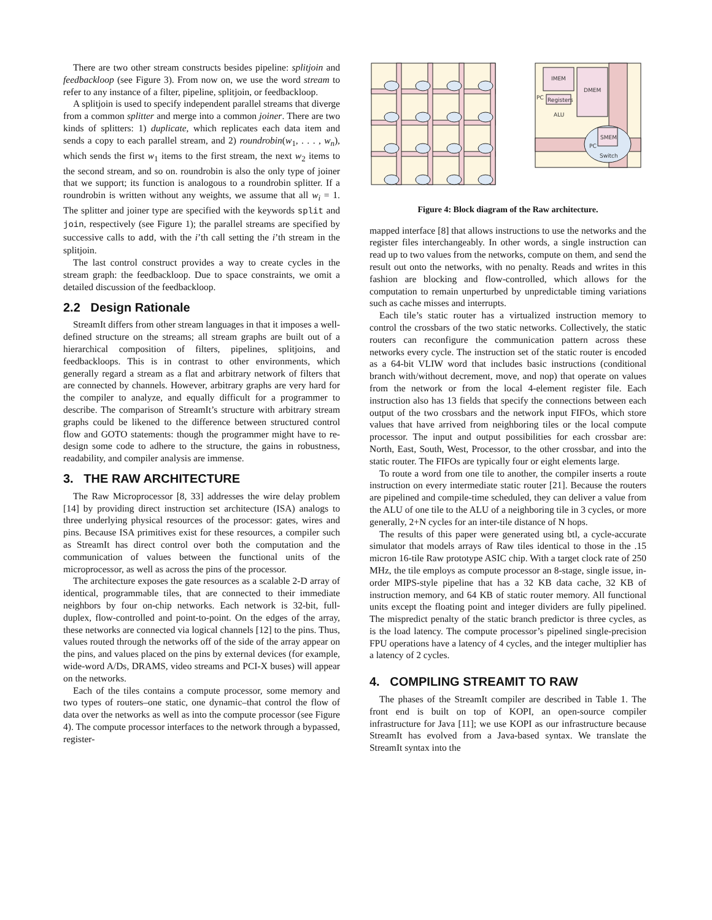There are two other stream constructs besides pipeline: splitjoin and feedbackloop (see Figure 3). From now on, we use the word stream to refer to any instance of a filter, pipeline, splitjoin, or feedbackloop.
A splitjoin is used to specify independent parallel streams that diverge from a common splitter and merge into a common joiner. There are two kinds of splitters: 1) duplicate, which replicates each data item and sends a copy to each parallel stream, and 2) roundrobin(w<sub>1</sub>, . . . , w<sub>n</sub>), which sends the first w<sub>1</sub> items to the first stream, the next w<sub>2</sub> items to the second stream, and so on. roundrobin is also the only type of joiner that we support; its function is analogous to a roundrobin splitter. If a roundrobin is written without any weights, we assume that all w<sub>i</sub> = 1. The splitter and joiner type are specified with the keywords split and join, respectively (see Figure 1); the parallel streams are specified by successive calls to add, with the i’th call setting the i’th stream in the splitjoin.
The last control construct provides a way to create cycles in the stream graph: the feedbackloop. Due to space constraints, we omit a detailed discussion of the feedbackloop.
2.2 Design Rationale
StreamIt differs from other stream languages in that it imposes a well-defined structure on the streams; all stream graphs are built out of a hierarchical composition of filters, pipelines, splitjoins, and feedbackloops. This is in contrast to other environments, which generally regard a stream as a flat and arbitrary network of filters that are connected by channels. However, arbitrary graphs are very hard for the compiler to analyze, and equally difficult for a programmer to describe. The comparison of StreamIt’s structure with arbitrary stream graphs could be likened to the difference between structured control flow and GOTO statements: though the programmer might have to re-design some code to adhere to the structure, the gains in robustness, readability, and compiler analysis are immense.
3. THE RAW ARCHITECTURE
The Raw Microprocessor [8, 33] addresses the wire delay problem [14] by providing direct instruction set architecture (ISA) analogs to three underlying physical resources of the processor: gates, wires and pins. Because ISA primitives exist for these resources, a compiler such as StreamIt has direct control over both the computation and the communication of values between the functional units of the microprocessor, as well as across the pins of the processor.
The architecture exposes the gate resources as a scalable 2-D array of identical, programmable tiles, that are connected to their immediate neighbors by four on-chip networks. Each network is 32-bit, full-duplex, flow-controlled and point-to-point. On the edges of the array, these networks are connected via logical channels [12] to the pins. Thus, values routed through the networks off of the side of the array appear on the pins, and values placed on the pins by external devices (for example, wide-word A/Ds, DRAMS, video streams and PCI-X buses) will appear on the networks.
Each of the tiles contains a compute processor, some memory and two types of routers–one static, one dynamic–that control the flow of data over the networks as well as into the compute processor (see Figure 4). The compute processor interfaces to the network through a bypassed, register-
IMEM
DMEM
PC
Registers
ALU
SMEM
PC
Switch
Figure 4: Block diagram of the Raw architecture.
mapped interface [8] that allows instructions to use the networks and the register files interchangeably. In other words, a single instruction can read up to two values from the networks, compute on them, and send the result out onto the networks, with no penalty. Reads and writes in this fashion are blocking and flow-controlled, which allows for the computation to remain unperturbed by unpredictable timing variations such as cache misses and interrupts.
Each tile’s static router has a virtualized instruction memory to control the crossbars of the two static networks. Collectively, the static routers can reconfigure the communication pattern across these networks every cycle. The instruction set of the static router is encoded as a 64-bit VLIW word that includes basic instructions (conditional branch with/without decrement, move, and nop) that operate on values from the network or from the local 4-element register file. Each instruction also has 13 fields that specify the connections between each output of the two crossbars and the network input FIFOs, which store values that have arrived from neighboring tiles or the local compute processor. The input and output possibilities for each crossbar are: North, East, South, West, Processor, to the other crossbar, and into the static router. The FIFOs are typically four or eight elements large.
To route a word from one tile to another, the compiler inserts a route instruction on every intermediate static router [21]. Because the routers are pipelined and compile-time scheduled, they can deliver a value from the ALU of one tile to the ALU of a neighboring tile in 3 cycles, or more generally, 2+N cycles for an inter-tile distance of N hops.
The results of this paper were generated using btl, a cycle-accurate simulator that models arrays of Raw tiles identical to those in the .15 micron 16-tile Raw prototype ASIC chip. With a target clock rate of 250 MHz, the tile employs as compute processor an 8-stage, single issue, in-order MIPS-style pipeline that has a 32 KB data cache, 32 KB of instruction memory, and 64 KB of static router memory. All functional units except the floating point and integer dividers are fully pipelined. The mispredict penalty of the static branch predictor is three cycles, as is the load latency. The compute processor’s pipelined single-precision FPU operations have a latency of 4 cycles, and the integer multiplier has a latency of 2 cycles.
4. COMPILING STREAMIT TO RAW
The phases of the StreamIt compiler are described in Table 1. The front end is built on top of KOPI, an open-source compiler infrastructure for Java [11]; we use KOPI as our infrastructure because StreamIt has evolved from a Java-based syntax. We translate the StreamIt syntax into the